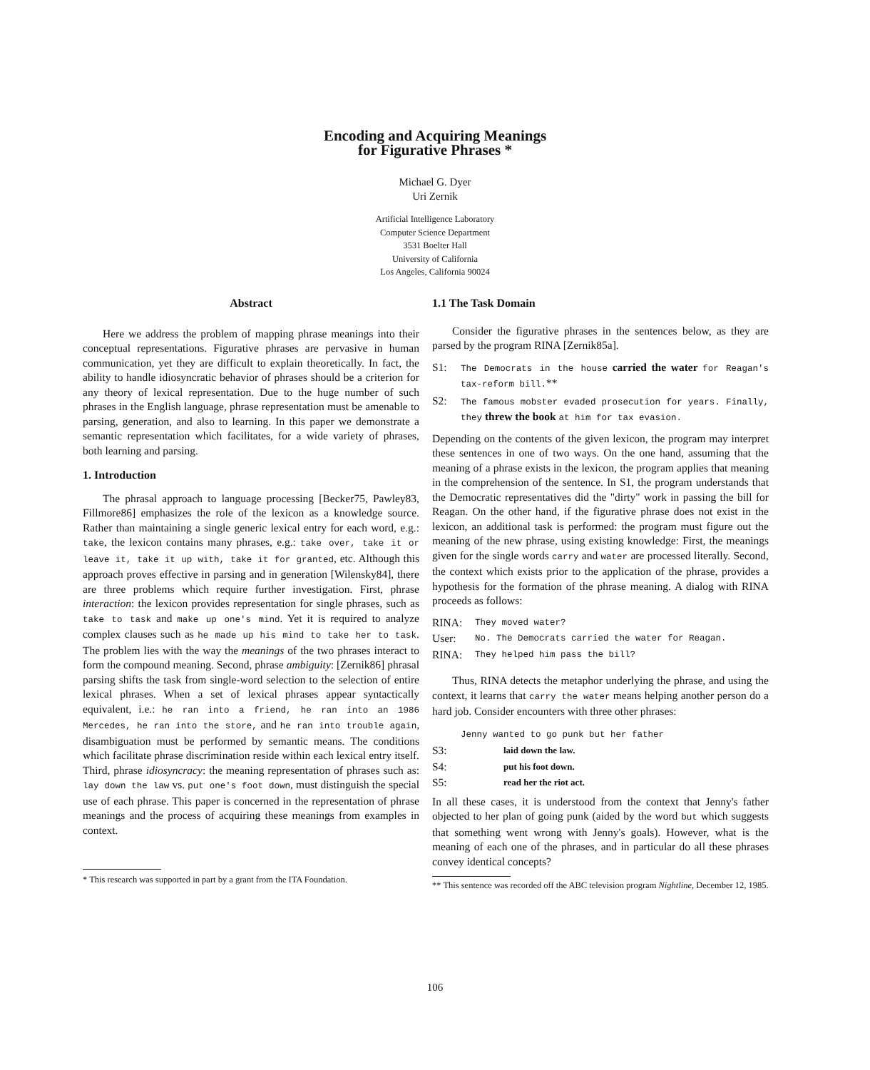Encoding and Acquiring Meanings
for Figurative Phrases *
Michael G. Dyer
Uri Zernik
Artificial Intelligence Laboratory
Computer Science Department
3531 Boelter Hall
University of California
Los Angeles, California 90024
Abstract
Here we address the problem of mapping phrase meanings into their conceptual representations. Figurative phrases are pervasive in human communication, yet they are difficult to explain theoretically. In fact, the ability to handle idiosyncratic behavior of phrases should be a criterion for any theory of lexical representation. Due to the huge number of such phrases in the English language, phrase representation must be amenable to parsing, generation, and also to learning. In this paper we demonstrate a semantic representation which facilitates, for a wide variety of phrases, both learning and parsing.
1. Introduction
The phrasal approach to language processing [Becker75, Pawley83, Fillmore86] emphasizes the role of the lexicon as a knowledge source. Rather than maintaining a single generic lexical entry for each word, e.g.: take, the lexicon contains many phrases, e.g.: take over, take it or leave it, take it up with, take it for granted, etc. Although this approach proves effective in parsing and in generation [Wilensky84], there are three problems which require further investigation. First, phrase interaction: the lexicon provides representation for single phrases, such as take to task and make up one's mind. Yet it is required to analyze complex clauses such as he made up his mind to take her to task. The problem lies with the way the meanings of the two phrases interact to form the compound meaning. Second, phrase ambiguity: [Zernik86] phrasal parsing shifts the task from single-word selection to the selection of entire lexical phrases. When a set of lexical phrases appear syntactically equivalent, i.e.: he ran into a friend, he ran into an 1986 Mercedes, he ran into the store, and he ran into trouble again, disambiguation must be performed by semantic means. The conditions which facilitate phrase discrimination reside within each lexical entry itself. Third, phrase idiosyncracy: the meaning representation of phrases such as: lay down the law vs. put one's foot down, must distinguish the special use of each phrase. This paper is concerned in the representation of phrase meanings and the process of acquiring these meanings from examples in context.
* This research was supported in part by a grant from the ITA Foundation.
1.1 The Task Domain
Consider the figurative phrases in the sentences below, as they are parsed by the program RINA [Zernik85a].
S1: The Democrats in the house carried the water for Reagan's tax-reform bill.**
S2: The famous mobster evaded prosecution for years. Finally, they threw the book at him for tax evasion.
Depending on the contents of the given lexicon, the program may interpret these sentences in one of two ways. On the one hand, assuming that the meaning of a phrase exists in the lexicon, the program applies that meaning in the comprehension of the sentence. In S1, the program understands that the Democratic representatives did the "dirty" work in passing the bill for Reagan. On the other hand, if the figurative phrase does not exist in the lexicon, an additional task is performed: the program must figure out the meaning of the new phrase, using existing knowledge: First, the meanings given for the single words carry and water are processed literally. Second, the context which exists prior to the application of the phrase, provides a hypothesis for the formation of the phrase meaning. A dialog with RINA proceeds as follows:
RINA: They moved water?
User: No. The Democrats carried the water for Reagan.
RINA: They helped him pass the bill?
Thus, RINA detects the metaphor underlying the phrase, and using the context, it learns that carry the water means helping another person do a hard job. Consider encounters with three other phrases:
Jenny wanted to go punk but her father
S3: laid down the law.
S4: put his foot down.
S5: read her the riot act.
In all these cases, it is understood from the context that Jenny's father objected to her plan of going punk (aided by the word but which suggests that something went wrong with Jenny's goals). However, what is the meaning of each one of the phrases, and in particular do all these phrases convey identical concepts?
** This sentence was recorded off the ABC television program Nightline, December 12, 1985.
106